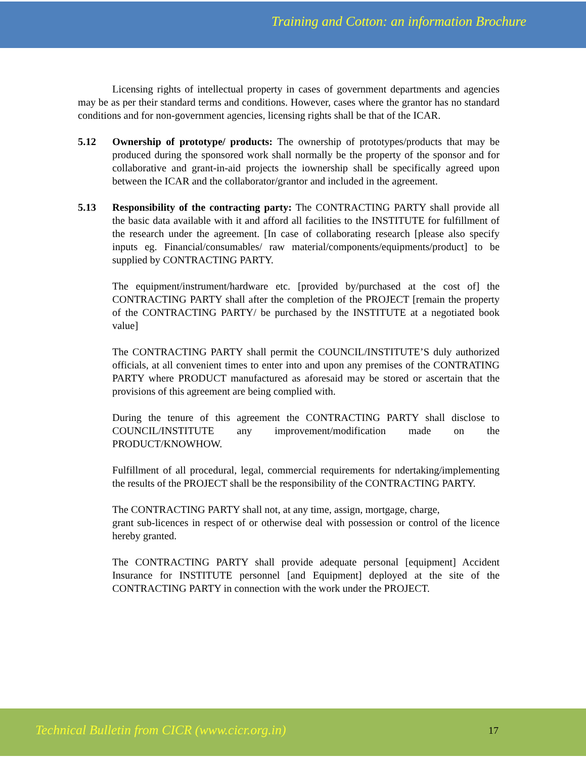Training and Cotton: an information Brochure
Licensing rights of intellectual property in cases of government departments and agencies may be as per their standard terms and conditions. However, cases where the grantor has no standard conditions and for non-government agencies, licensing rights shall be that of the ICAR.
5.12 Ownership of prototype/ products: The ownership of prototypes/products that may be produced during the sponsored work shall normally be the property of the sponsor and for collaborative and grant-in-aid projects the iownership shall be specifically agreed upon between the ICAR and the collaborator/grantor and included in the agreement.
5.13 Responsibility of the contracting party: The CONTRACTING PARTY shall provide all the basic data available with it and afford all facilities to the INSTITUTE for fulfillment of the research under the agreement. [In case of collaborating research [please also specify inputs eg. Financial/consumables/ raw material/components/equipments/product] to be supplied by CONTRACTING PARTY.
The equipment/instrument/hardware etc. [provided by/purchased at the cost of] the CONTRACTING PARTY shall after the completion of the PROJECT [remain the property of the CONTRACTING PARTY/ be purchased by the INSTITUTE at a negotiated book value]
The CONTRACTING PARTY shall permit the COUNCIL/INSTITUTE’S duly authorized officials, at all convenient times to enter into and upon any premises of the CONTRATING PARTY where PRODUCT manufactured as aforesaid may be stored or ascertain that the provisions of this agreement are being complied with.
During the tenure of this agreement the CONTRACTING PARTY shall disclose to COUNCIL/INSTITUTE any improvement/modification made on the PRODUCT/KNOWHOW.
Fulfillment of all procedural, legal, commercial requirements for ndertaking/implementing the results of the PROJECT shall be the responsibility of the CONTRACTING PARTY.
The CONTRACTING PARTY shall not, at any time, assign, mortgage, charge,
grant sub-licences in respect of or otherwise deal with possession or control of the licence hereby granted.
The CONTRACTING PARTY shall provide adequate personal [equipment] Accident Insurance for INSTITUTE personnel [and Equipment] deployed at the site of the CONTRACTING PARTY in connection with the work under the PROJECT.
Technical Bulletin from CICR (www.cicr.org.in)
17